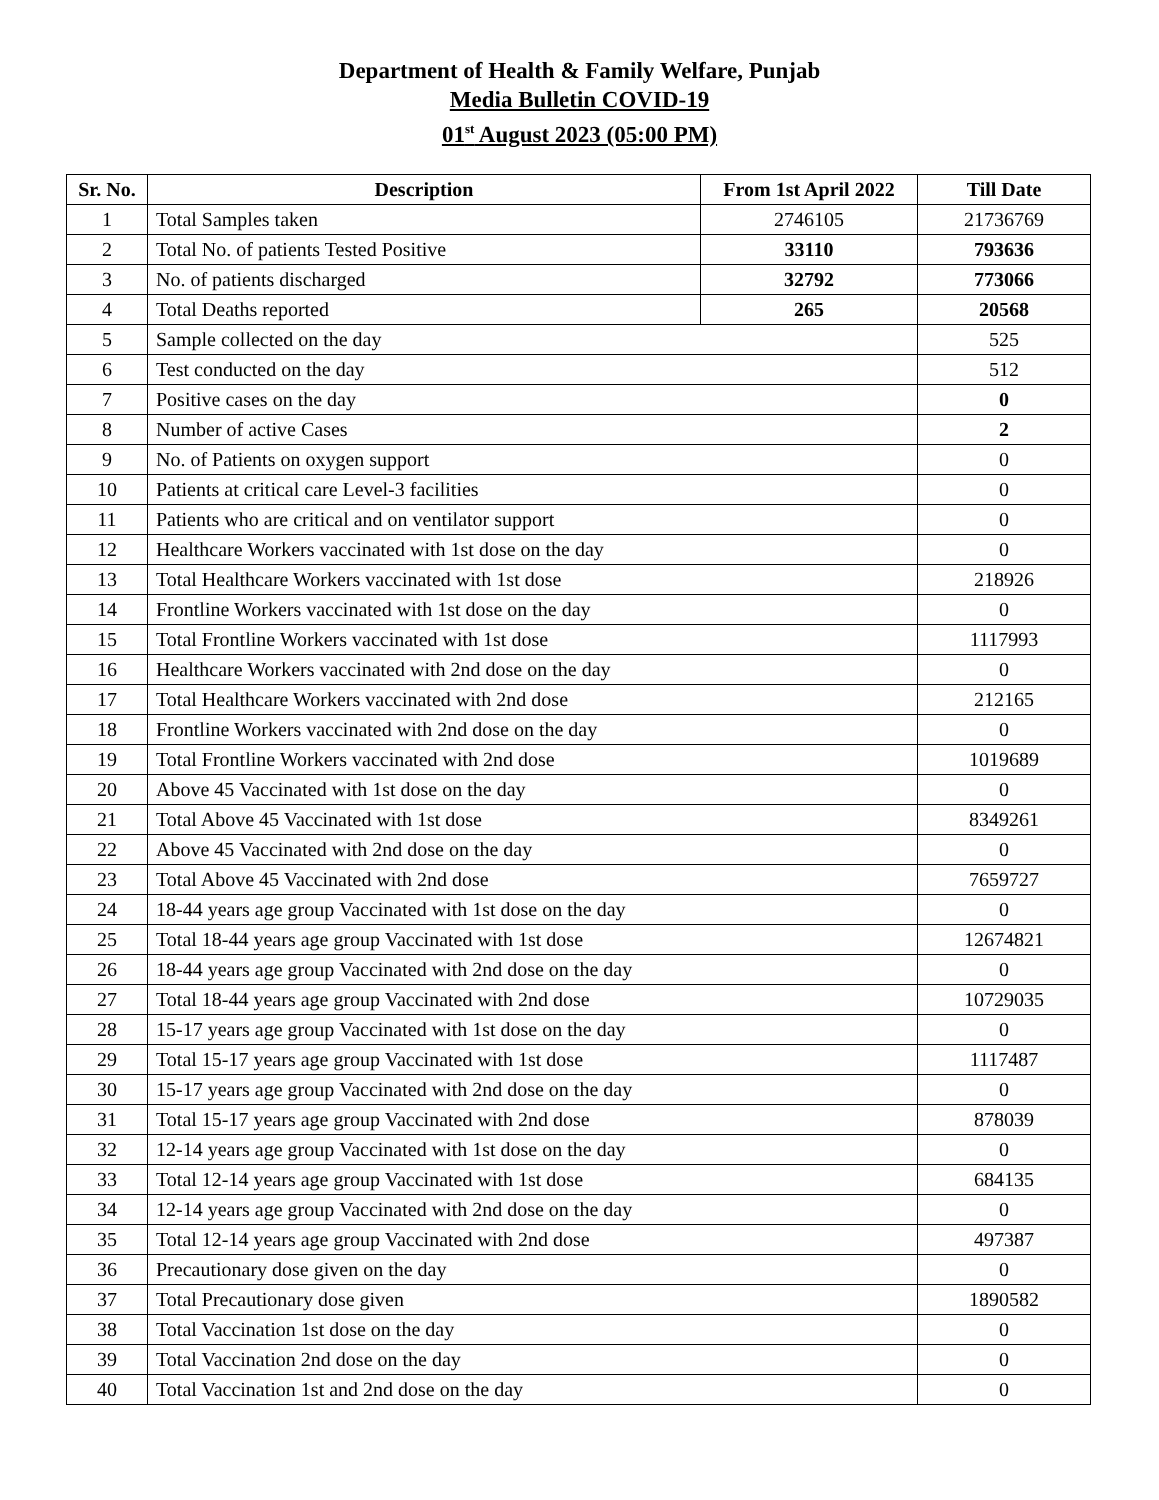Department of Health & Family Welfare, Punjab
Media Bulletin COVID-19
01<sup>st</sup> August 2023 (05:00 PM)
| Sr. No. | Description | From 1st April 2022 | Till Date |
| --- | --- | --- | --- |
| 1 | Total Samples taken | 2746105 | 21736769 |
| 2 | Total No. of patients Tested Positive | 33110 | 793636 |
| 3 | No. of patients discharged | 32792 | 773066 |
| 4 | Total Deaths reported | 265 | 20568 |
| 5 | Sample collected on the day | | 525 |
| 6 | Test conducted on the day | | 512 |
| 7 | Positive cases on the day | | 0 |
| 8 | Number of active Cases | | 2 |
| 9 | No. of Patients on oxygen support | | 0 |
| 10 | Patients at critical care Level-3 facilities | | 0 |
| 11 | Patients who are critical and on ventilator support | | 0 |
| 12 | Healthcare Workers vaccinated with 1st dose on the day | | 0 |
| 13 | Total Healthcare Workers vaccinated with 1st dose | | 218926 |
| 14 | Frontline Workers vaccinated with 1st dose on the day | | 0 |
| 15 | Total Frontline Workers vaccinated with 1st dose | | 1117993 |
| 16 | Healthcare Workers vaccinated with 2nd dose on the day | | 0 |
| 17 | Total Healthcare Workers vaccinated with 2nd dose | | 212165 |
| 18 | Frontline Workers vaccinated with 2nd dose on the day | | 0 |
| 19 | Total Frontline Workers vaccinated with 2nd dose | | 1019689 |
| 20 | Above 45 Vaccinated with 1st dose on the day | | 0 |
| 21 | Total Above 45 Vaccinated with 1st dose | | 8349261 |
| 22 | Above 45 Vaccinated with 2nd dose on the day | | 0 |
| 23 | Total Above 45 Vaccinated with 2nd dose | | 7659727 |
| 24 | 18-44 years age group Vaccinated with 1st dose on the day | | 0 |
| 25 | Total 18-44 years age group Vaccinated with 1st dose | | 12674821 |
| 26 | 18-44 years age group Vaccinated with 2nd dose on the day | | 0 |
| 27 | Total 18-44 years age group Vaccinated with 2nd dose | | 10729035 |
| 28 | 15-17 years age group Vaccinated with 1st dose on the day | | 0 |
| 29 | Total 15-17 years age group Vaccinated with 1st dose | | 1117487 |
| 30 | 15-17 years age group Vaccinated with 2nd dose on the day | | 0 |
| 31 | Total 15-17 years age group Vaccinated with 2nd dose | | 878039 |
| 32 | 12-14 years age group Vaccinated with 1st dose on the day | | 0 |
| 33 | Total 12-14 years age group Vaccinated with 1st dose | | 684135 |
| 34 | 12-14 years age group Vaccinated with 2nd dose on the day | | 0 |
| 35 | Total 12-14 years age group Vaccinated with 2nd dose | | 497387 |
| 36 | Precautionary dose given on the day | | 0 |
| 37 | Total Precautionary dose given | | 1890582 |
| 38 | Total Vaccination 1st dose on the day | | 0 |
| 39 | Total Vaccination 2nd dose on the day | | 0 |
| 40 | Total Vaccination 1st and 2nd dose on the day | | 0 |